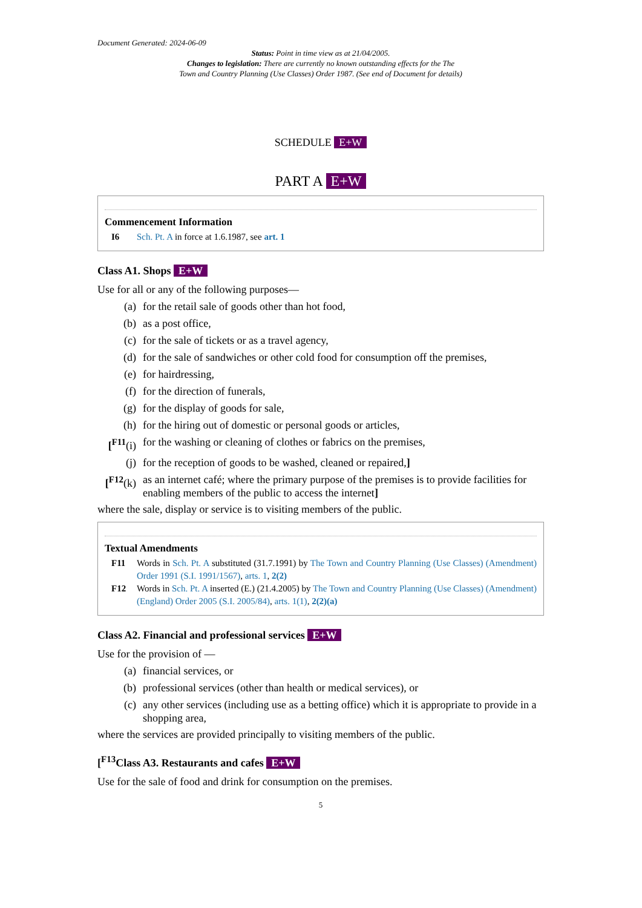Document Generated: 2024-06-09
Status: Point in time view as at 21/04/2005.
Changes to legislation: There are currently no known outstanding effects for the The
Town and Country Planning (Use Classes) Order 1987. (See end of Document for details)
SCHEDULE E+W
PART A E+W
Commencement Information
I6 Sch. Pt. A in force at 1.6.1987, see art. 1
Class A1. Shops E+W
Use for all or any of the following purposes—
(a) for the retail sale of goods other than hot food,
(b) as a post office,
(c) for the sale of tickets or as a travel agency,
(d) for the sale of sandwiches or other cold food for consumption off the premises,
(e) for hairdressing,
(f) for the direction of funerals,
(g) for the display of goods for sale,
(h) for the hiring out of domestic or personal goods or articles,
[<sup>F11</sup>(i) for the washing or cleaning of clothes or fabrics on the premises,
(j) for the reception of goods to be washed, cleaned or repaired,]
[<sup>F12</sup>(k) as an internet café; where the primary purpose of the premises is to provide facilities for enabling members of the public to access the internet]
where the sale, display or service is to visiting members of the public.
Textual Amendments
F11 Words in Sch. Pt. A substituted (31.7.1991) by The Town and Country Planning (Use Classes) (Amendment) Order 1991 (S.I. 1991/1567), arts. 1, 2(2)
F12 Words in Sch. Pt. A inserted (E.) (21.4.2005) by The Town and Country Planning (Use Classes) (Amendment) (England) Order 2005 (S.I. 2005/84), arts. 1(1), 2(2)(a)
Class A2. Financial and professional services E+W
Use for the provision of —
(a) financial services, or
(b) professional services (other than health or medical services), or
(c) any other services (including use as a betting office) which it is appropriate to provide in a shopping area,
where the services are provided principally to visiting members of the public.
[<sup>F13</sup>Class A3. Restaurants and cafes E+W
Use for the sale of food and drink for consumption on the premises.
5